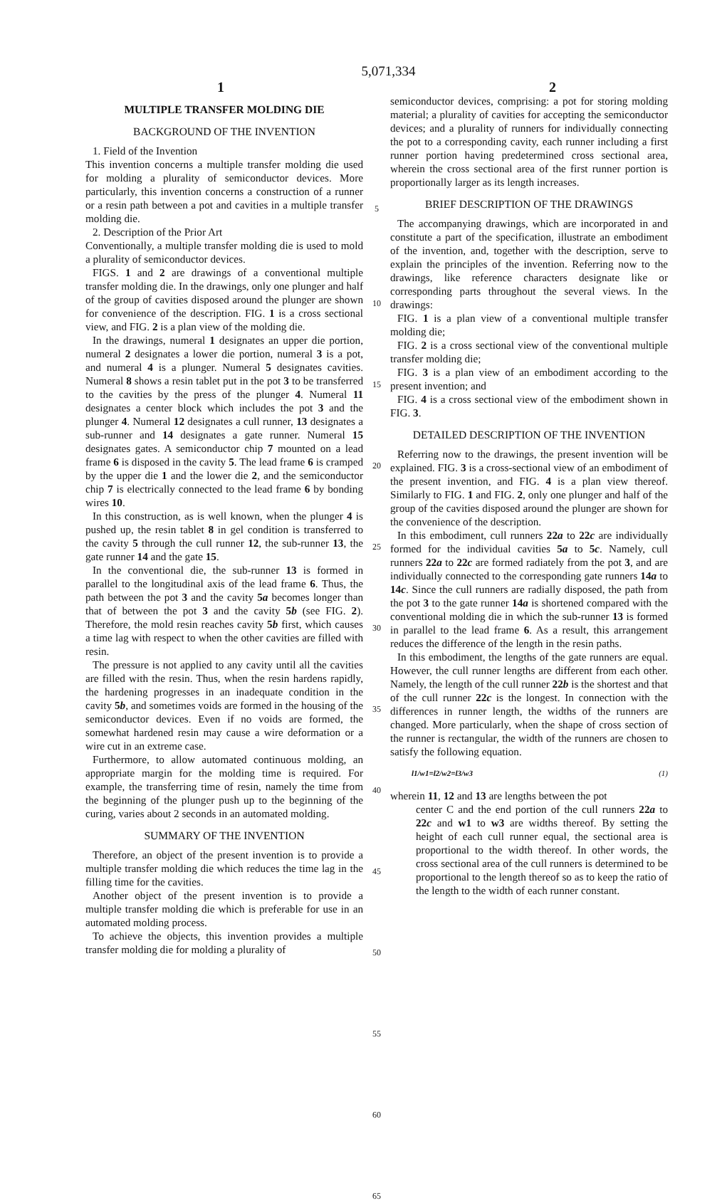5,071,334
1 2
MULTIPLE TRANSFER MOLDING DIE
BACKGROUND OF THE INVENTION
1. Field of the Invention
This invention concerns a multiple transfer molding die used for molding a plurality of semiconductor devices. More particularly, this invention concerns a construction of a runner or a resin path between a pot and cavities in a multiple transfer molding die.
2. Description of the Prior Art
Conventionally, a multiple transfer molding die is used to mold a plurality of semiconductor devices.
FIGS. 1 and 2 are drawings of a conventional multiple transfer molding die. In the drawings, only one plunger and half of the group of cavities disposed around the plunger are shown for convenience of the description. FIG. 1 is a cross sectional view, and FIG. 2 is a plan view of the molding die.
In the drawings, numeral 1 designates an upper die portion, numeral 2 designates a lower die portion, numeral 3 is a pot, and numeral 4 is a plunger. Numeral 5 designates cavities. Numeral 8 shows a resin tablet put in the pot 3 to be transferred to the cavities by the press of the plunger 4. Numeral 11 designates a center block which includes the pot 3 and the plunger 4. Numeral 12 designates a cull runner, 13 designates a sub-runner and 14 designates a gate runner. Numeral 15 designates gates. A semiconductor chip 7 mounted on a lead frame 6 is disposed in the cavity 5. The lead frame 6 is cramped by the upper die 1 and the lower die 2, and the semiconductor chip 7 is electrically connected to the lead frame 6 by bonding wires 10.
In this construction, as is well known, when the plunger 4 is pushed up, the resin tablet 8 in gel condition is transferred to the cavity 5 through the cull runner 12, the sub-runner 13, the gate runner 14 and the gate 15.
In the conventional die, the sub-runner 13 is formed in parallel to the longitudinal axis of the lead frame 6. Thus, the path between the pot 3 and the cavity 5a becomes longer than that of between the pot 3 and the cavity 5b (see FIG. 2). Therefore, the mold resin reaches cavity 5b first, which causes a time lag with respect to when the other cavities are filled with resin.
The pressure is not applied to any cavity until all the cavities are filled with the resin. Thus, when the resin hardens rapidly, the hardening progresses in an inadequate condition in the cavity 5b, and sometimes voids are formed in the housing of the semiconductor devices. Even if no voids are formed, the somewhat hardened resin may cause a wire deformation or a wire cut in an extreme case.
Furthermore, to allow automated continuous molding, an appropriate margin for the molding time is required. For example, the transferring time of resin, namely the time from the beginning of the plunger push up to the beginning of the curing, varies about 2 seconds in an automated molding.
SUMMARY OF THE INVENTION
Therefore, an object of the present invention is to provide a multiple transfer molding die which reduces the time lag in the filling time for the cavities.
Another object of the present invention is to provide a multiple transfer molding die which is preferable for use in an automated molding process.
To achieve the objects, this invention provides a multiple transfer molding die for molding a plurality of
5
10
15
20
25
30
35
40
45
50
55
60
65
semiconductor devices, comprising: a pot for storing molding material; a plurality of cavities for accepting the semiconductor devices; and a plurality of runners for individually connecting the pot to a corresponding cavity, each runner including a first runner portion having predetermined cross sectional area, wherein the cross sectional area of the first runner portion is proportionally larger as its length increases.
BRIEF DESCRIPTION OF THE DRAWINGS
The accompanying drawings, which are incorporated in and constitute a part of the specification, illustrate an embodiment of the invention, and, together with the description, serve to explain the principles of the invention. Referring now to the drawings, like reference characters designate like or corresponding parts throughout the several views. In the drawings:
FIG. 1 is a plan view of a conventional multiple transfer molding die;
FIG. 2 is a cross sectional view of the conventional multiple transfer molding die;
FIG. 3 is a plan view of an embodiment according to the present invention; and
FIG. 4 is a cross sectional view of the embodiment shown in FIG. 3.
DETAILED DESCRIPTION OF THE INVENTION
Referring now to the drawings, the present invention will be explained. FIG. 3 is a cross-sectional view of an embodiment of the present invention, and FIG. 4 is a plan view thereof. Similarly to FIG. 1 and FIG. 2, only one plunger and half of the group of the cavities disposed around the plunger are shown for the convenience of the description.
In this embodiment, cull runners 22a to 22c are individually formed for the individual cavities 5a to 5c. Namely, cull runners 22a to 22c are formed radiately from the pot 3, and are individually connected to the corresponding gate runners 14a to 14c. Since the cull runners are radially disposed, the path from the pot 3 to the gate runner 14a is shortened compared with the conventional molding die in which the sub-runner 13 is formed in parallel to the lead frame 6. As a result, this arrangement reduces the difference of the length in the resin paths.
In this embodiment, the lengths of the gate runners are equal. However, the cull runner lengths are different from each other. Namely, the length of the cull runner 22b is the shortest and that of the cull runner 22c is the longest. In connection with the differences in runner length, the widths of the runners are changed. More particularly, when the shape of cross section of the runner is rectangular, the width of the runners are chosen to satisfy the following equation.
l1/w1=l2/w2=l3/w3 (1)
wherein 11, 12 and 13 are lengths between the pot
center C and the end portion of the cull runners 22a to 22c and w1 to w3 are widths thereof. By setting the height of each cull runner equal, the sectional area is proportional to the width thereof. In other words, the cross sectional area of the cull runners is determined to be proportional to the length thereof so as to keep the ratio of the length to the width of each runner constant.